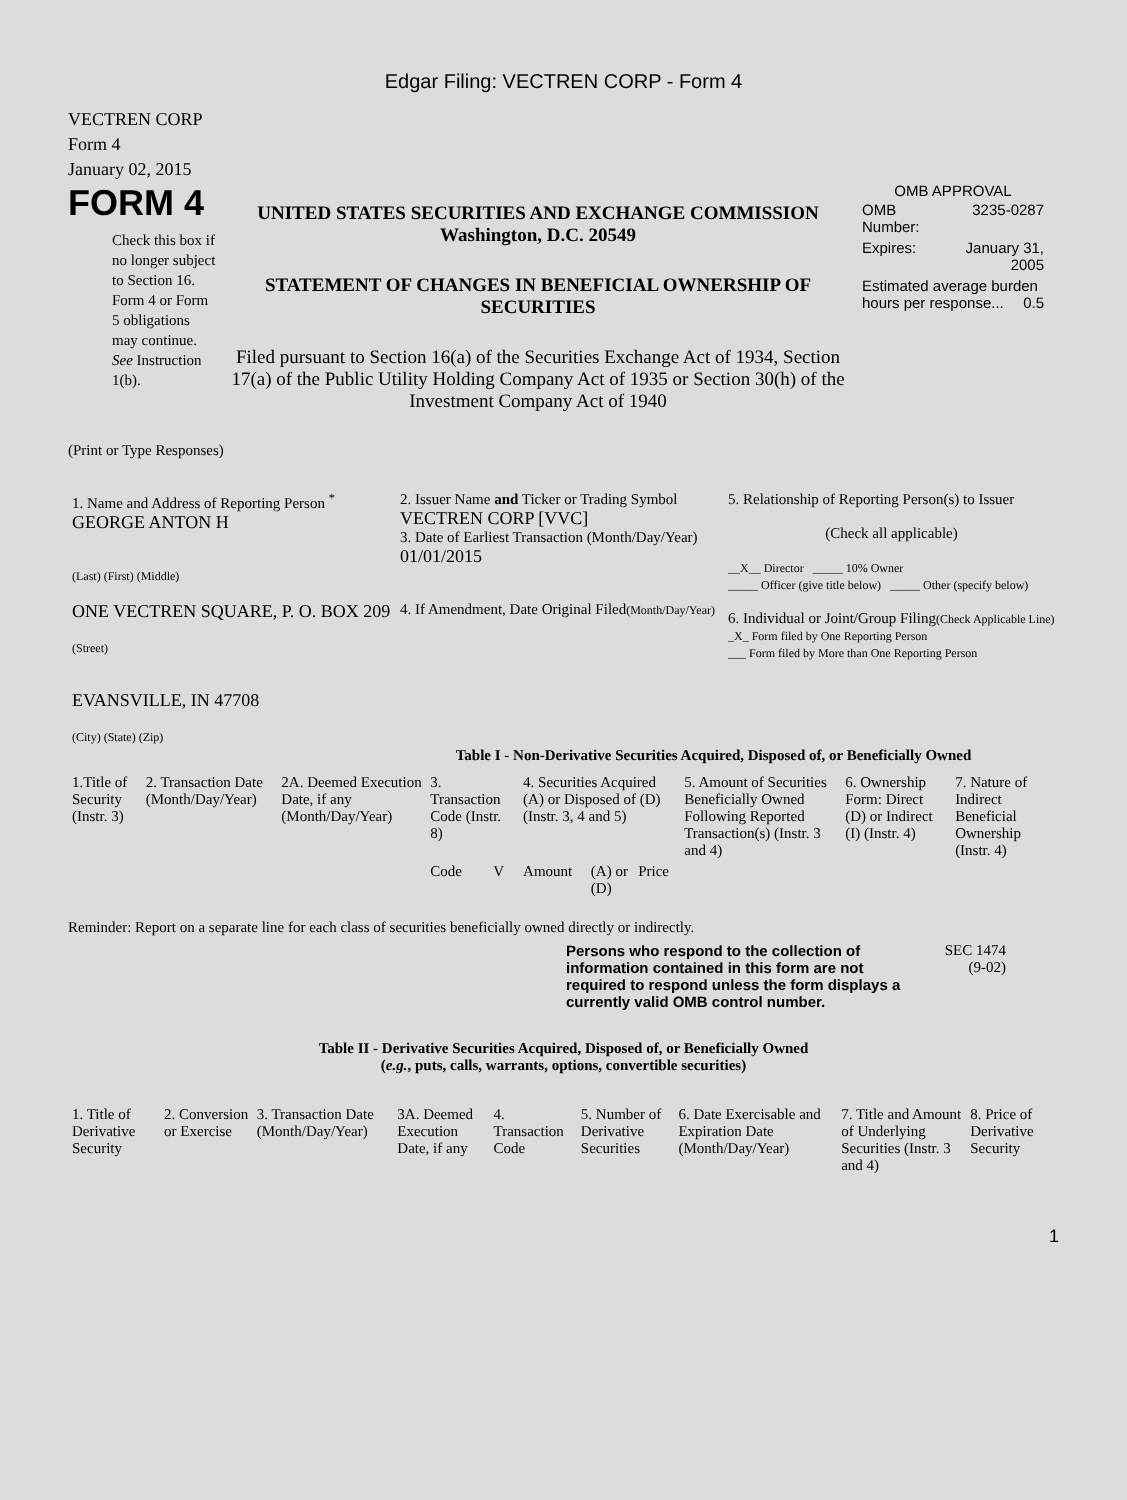Edgar Filing: VECTREN CORP - Form 4
VECTREN CORP
Form 4
January 02, 2015
FORM 4
Check this box if no longer subject to Section 16. Form 4 or Form 5 obligations may continue. See Instruction 1(b).
UNITED STATES SECURITIES AND EXCHANGE COMMISSION
Washington, D.C. 20549
STATEMENT OF CHANGES IN BENEFICIAL OWNERSHIP OF SECURITIES
Filed pursuant to Section 16(a) of the Securities Exchange Act of 1934, Section 17(a) of the Public Utility Holding Company Act of 1935 or Section 30(h) of the Investment Company Act of 1940
OMB APPROVAL
| OMB Number: | 3235-0287 |
| Expires: | January 31, 2005 |
| Estimated average burden hours per response... 0.5 | |
(Print or Type Responses)
| 1. Name and Address of Reporting Person <sup>*</sup> GEORGE ANTON H (Last) (First) (Middle) ONE VECTREN SQUARE, P. O. BOX 209 (Street) EVANSVILLE, IN 47708 (City) (State) (Zip) | 2. Issuer Name and Ticker or Trading Symbol VECTREN CORP [VVC] 3. Date of Earliest Transaction (Month/Day/Year) 01/01/2015 4. If Amendment, Date Original Filed (Month/Day/Year) | 5. Relationship of Reporting Person(s) to Issuer (Check all applicable) __X__ Director _____ 10% Owner _____ Officer (give title below) _____ Other (specify below) 6. Individual or Joint/Group Filing (Check Applicable Line) _X_ Form filed by One Reporting Person ___ Form filed by More than One Reporting Person |
Table I - Non-Derivative Securities Acquired, Disposed of, or Beneficially Owned
| 1.Title of Security (Instr. 3) | 2. Transaction Date (Month/Day/Year) | 2A. Deemed Execution Date, if any (Month/Day/Year) | 3. Transaction Code (Instr. 8) | | 4. Securities Acquired (A) or Disposed of (D) (Instr. 3, 4 and 5) | | | 5. Amount of Securities Beneficially Owned Following Reported Transaction(s) (Instr. 3 and 4) | 6. Ownership Form: Direct (D) or Indirect (I) (Instr. 4) | 7. Nature of Indirect Beneficial Ownership (Instr. 4) |
| --- | --- | --- | --- | --- | --- | --- | --- | --- | --- | --- |
| | | | Code | V | Amount | (A) or (D) | Price | | | |
Reminder: Report on a separate line for each class of securities beneficially owned directly or indirectly.
Persons who respond to the collection of information contained in this form are not required to respond unless the form displays a currently valid OMB control number.
SEC 1474
(9-02)
Table II - Derivative Securities Acquired, Disposed of, or Beneficially Owned
(e.g., puts, calls, warrants, options, convertible securities)
| 1. Title of Derivative Security | 2. Conversion or Exercise | 3. Transaction Date (Month/Day/Year) | 3A. Deemed Execution Date, if any | 4. Transaction Code | 5. Number of Derivative Securities | 6. Date Exercisable and Expiration Date (Month/Day/Year) | 7. Title and Amount of Underlying Securities (Instr. 3 and 4) | 8. Price of Derivative Security |
| --- | --- | --- | --- | --- | --- | --- | --- | --- |
1